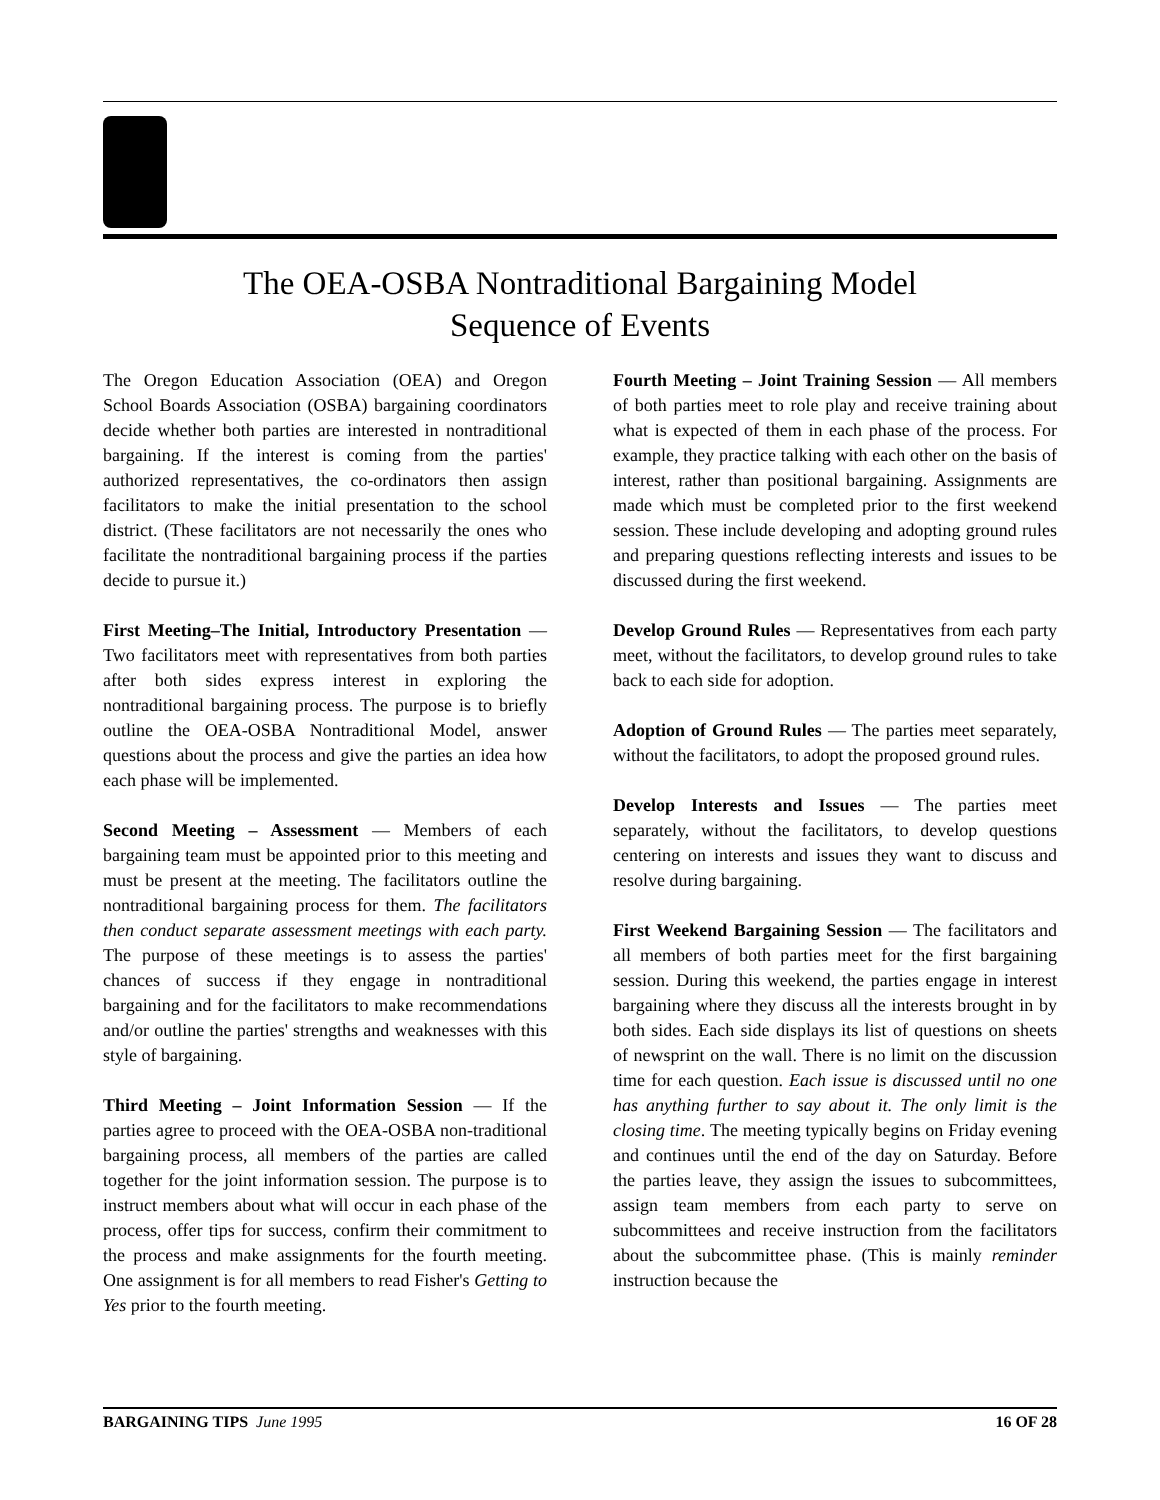The OEA-OSBA Nontraditional Bargaining Model
Sequence of Events
The Oregon Education Association (OEA) and Oregon School Boards Association (OSBA) bargaining coordinators decide whether both parties are interested in nontraditional bargaining. If the interest is coming from the parties' authorized representatives, the co-ordinators then assign facilitators to make the initial presentation to the school district. (These facilitators are not necessarily the ones who facilitate the nontraditional bargaining process if the parties decide to pursue it.)
First Meeting–The Initial, Introductory Presentation — Two facilitators meet with representatives from both parties after both sides express interest in exploring the nontraditional bargaining process. The purpose is to briefly outline the OEA-OSBA Nontraditional Model, answer questions about the process and give the parties an idea how each phase will be implemented.
Second Meeting – Assessment — Members of each bargaining team must be appointed prior to this meeting and must be present at the meeting. The facilitators outline the nontraditional bargaining process for them. The facilitators then conduct separate assessment meetings with each party. The purpose of these meetings is to assess the parties' chances of success if they engage in nontraditional bargaining and for the facilitators to make recommendations and/or outline the parties' strengths and weaknesses with this style of bargaining.
Third Meeting – Joint Information Session — If the parties agree to proceed with the OEA-OSBA non-traditional bargaining process, all members of the parties are called together for the joint information session. The purpose is to instruct members about what will occur in each phase of the process, offer tips for success, confirm their commitment to the process and make assignments for the fourth meeting. One assignment is for all members to read Fisher's Getting to Yes prior to the fourth meeting.
Fourth Meeting – Joint Training Session — All members of both parties meet to role play and receive training about what is expected of them in each phase of the process. For example, they practice talking with each other on the basis of interest, rather than positional bargaining. Assignments are made which must be completed prior to the first weekend session. These include developing and adopting ground rules and preparing questions reflecting interests and issues to be discussed during the first weekend.
Develop Ground Rules — Representatives from each party meet, without the facilitators, to develop ground rules to take back to each side for adoption.
Adoption of Ground Rules — The parties meet separately, without the facilitators, to adopt the proposed ground rules.
Develop Interests and Issues — The parties meet separately, without the facilitators, to develop questions centering on interests and issues they want to discuss and resolve during bargaining.
First Weekend Bargaining Session — The facilitators and all members of both parties meet for the first bargaining session. During this weekend, the parties engage in interest bargaining where they discuss all the interests brought in by both sides. Each side displays its list of questions on sheets of newsprint on the wall. There is no limit on the discussion time for each question. Each issue is discussed until no one has anything further to say about it. The only limit is the closing time. The meeting typically begins on Friday evening and continues until the end of the day on Saturday. Before the parties leave, they assign the issues to subcommittees, assign team members from each party to serve on subcommittees and receive instruction from the facilitators about the subcommittee phase. (This is mainly reminder instruction because the
BARGAINING TIPS June 1995 16 OF 28